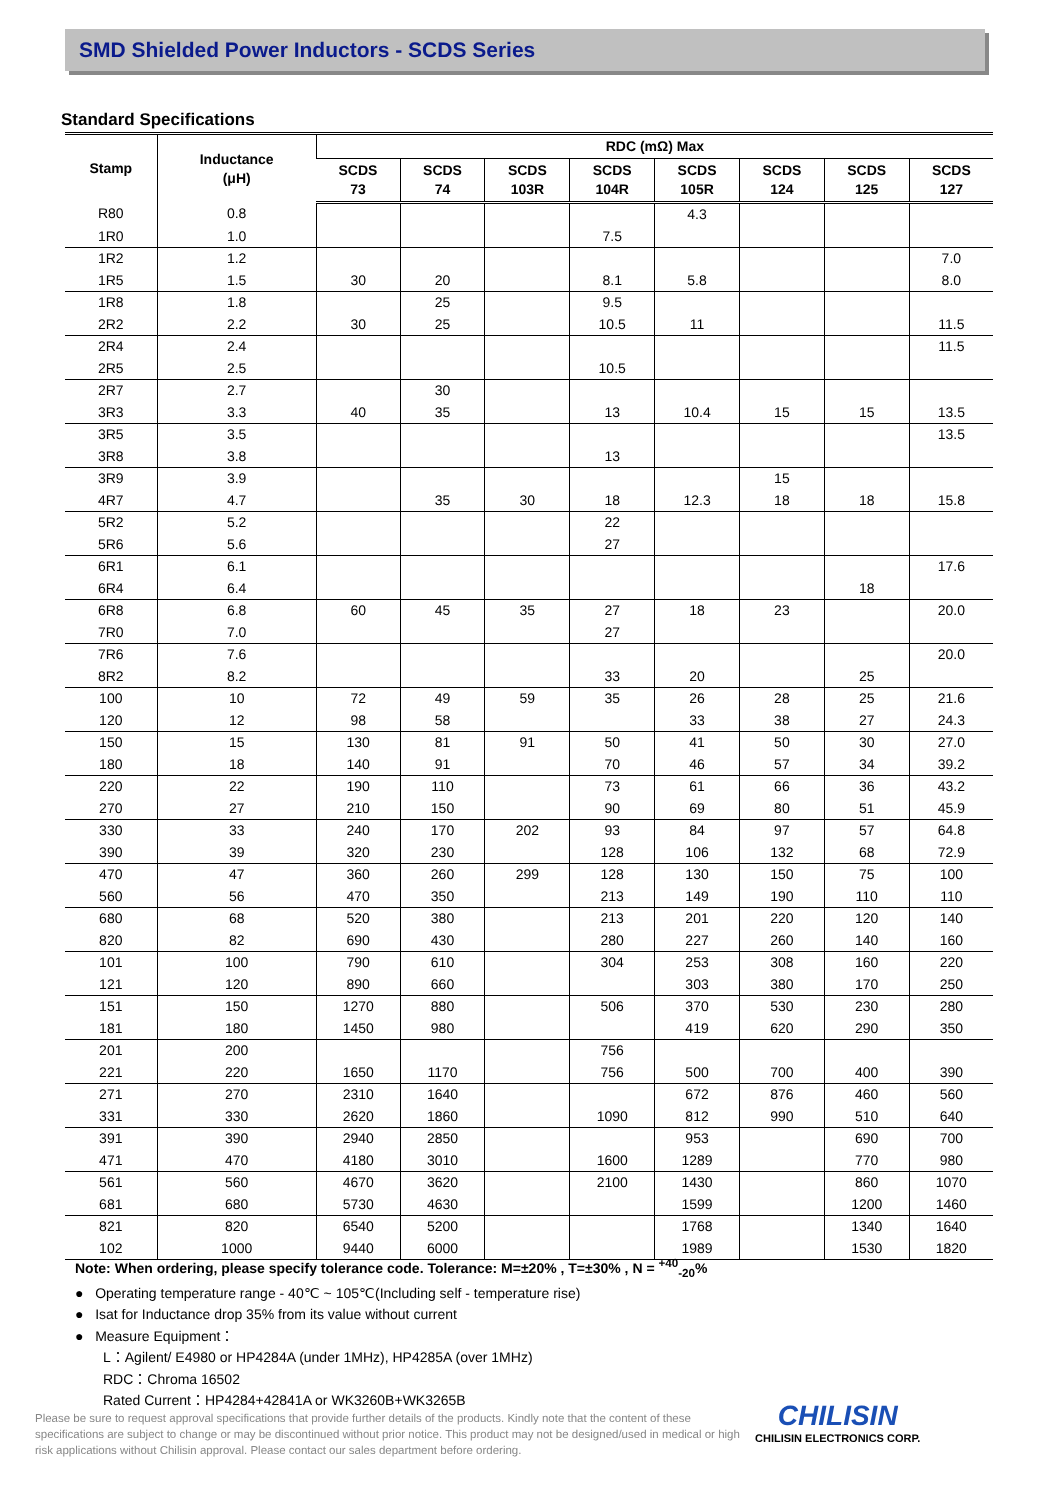SMD Shielded Power Inductors - SCDS Series
Standard Specifications
| Stamp | Inductance (μH) | RDC (mΩ) Max | | | | | | | |
| --- | --- | --- | --- | --- | --- | --- | --- | --- | --- |
| | | SCDS 73 | SCDS 74 | SCDS 103R | SCDS 104R | SCDS 105R | SCDS 124 | SCDS 125 | SCDS 127 |
| R80 | 0.8 | | | | | 4.3 | | | |
| 1R0 | 1.0 | | | | 7.5 | | | | |
| 1R2 | 1.2 | | | | | | | | 7.0 |
| 1R5 | 1.5 | 30 | 20 | | 8.1 | 5.8 | | | 8.0 |
| 1R8 | 1.8 | | 25 | | 9.5 | | | | |
| 2R2 | 2.2 | 30 | 25 | | 10.5 | 11 | | | 11.5 |
| 2R4 | 2.4 | | | | | | | | 11.5 |
| 2R5 | 2.5 | | | | 10.5 | | | | |
| 2R7 | 2.7 | | 30 | | | | | | |
| 3R3 | 3.3 | 40 | 35 | | 13 | 10.4 | 15 | 15 | 13.5 |
| 3R5 | 3.5 | | | | | | | | 13.5 |
| 3R8 | 3.8 | | | | 13 | | | | |
| 3R9 | 3.9 | | | | | | 15 | | |
| 4R7 | 4.7 | | 35 | 30 | 18 | 12.3 | 18 | 18 | 15.8 |
| 5R2 | 5.2 | | | | 22 | | | | |
| 5R6 | 5.6 | | | | 27 | | | | |
| 6R1 | 6.1 | | | | | | | | 17.6 |
| 6R4 | 6.4 | | | | | | | 18 | |
| 6R8 | 6.8 | 60 | 45 | 35 | 27 | 18 | 23 | | 20.0 |
| 7R0 | 7.0 | | | | 27 | | | | |
| 7R6 | 7.6 | | | | | | | | 20.0 |
| 8R2 | 8.2 | | | | 33 | 20 | | 25 | |
| 100 | 10 | 72 | 49 | 59 | 35 | 26 | 28 | 25 | 21.6 |
| 120 | 12 | 98 | 58 | | | 33 | 38 | 27 | 24.3 |
| 150 | 15 | 130 | 81 | 91 | 50 | 41 | 50 | 30 | 27.0 |
| 180 | 18 | 140 | 91 | | 70 | 46 | 57 | 34 | 39.2 |
| 220 | 22 | 190 | 110 | | 73 | 61 | 66 | 36 | 43.2 |
| 270 | 27 | 210 | 150 | | 90 | 69 | 80 | 51 | 45.9 |
| 330 | 33 | 240 | 170 | 202 | 93 | 84 | 97 | 57 | 64.8 |
| 390 | 39 | 320 | 230 | | 128 | 106 | 132 | 68 | 72.9 |
| 470 | 47 | 360 | 260 | 299 | 128 | 130 | 150 | 75 | 100 |
| 560 | 56 | 470 | 350 | | 213 | 149 | 190 | 110 | 110 |
| 680 | 68 | 520 | 380 | | 213 | 201 | 220 | 120 | 140 |
| 820 | 82 | 690 | 430 | | 280 | 227 | 260 | 140 | 160 |
| 101 | 100 | 790 | 610 | | 304 | 253 | 308 | 160 | 220 |
| 121 | 120 | 890 | 660 | | | 303 | 380 | 170 | 250 |
| 151 | 150 | 1270 | 880 | | 506 | 370 | 530 | 230 | 280 |
| 181 | 180 | 1450 | 980 | | | 419 | 620 | 290 | 350 |
| 201 | 200 | | | | 756 | | | | |
| 221 | 220 | 1650 | 1170 | | 756 | 500 | 700 | 400 | 390 |
| 271 | 270 | 2310 | 1640 | | | 672 | 876 | 460 | 560 |
| 331 | 330 | 2620 | 1860 | | 1090 | 812 | 990 | 510 | 640 |
| 391 | 390 | 2940 | 2850 | | | 953 | | 690 | 700 |
| 471 | 470 | 4180 | 3010 | | 1600 | 1289 | | 770 | 980 |
| 561 | 560 | 4670 | 3620 | | 2100 | 1430 | | 860 | 1070 |
| 681 | 680 | 5730 | 4630 | | | 1599 | | 1200 | 1460 |
| 821 | 820 | 6540 | 5200 | | | 1768 | | 1340 | 1640 |
| 102 | 1000 | 9440 | 6000 | | | 1989 | | 1530 | 1820 |
Note: When ordering, please specify tolerance code. Tolerance: M=±20% , T=±30% , N = <sup>+40</sup><sub>-20</sub>%
● Operating temperature range - 40℃ ~ 105℃(Including self - temperature rise)
● Isat for Inductance drop 35% from its value without current
● Measure Equipment：
L：Agilent/ E4980 or HP4284A (under 1MHz), HP4285A (over 1MHz)
RDC：Chroma 16502
Rated Current：HP4284+42841A or WK3260B+WK3265B
Please be sure to request approval specifications that provide further details of the products. Kindly note that the content of these specifications are subject to change or may be discontinued without prior notice. This product may not be designed/used in medical or high risk applications without Chilisin approval. Please contact our sales department before ordering.
CHILISIN
CHILISIN ELECTRONICS CORP.